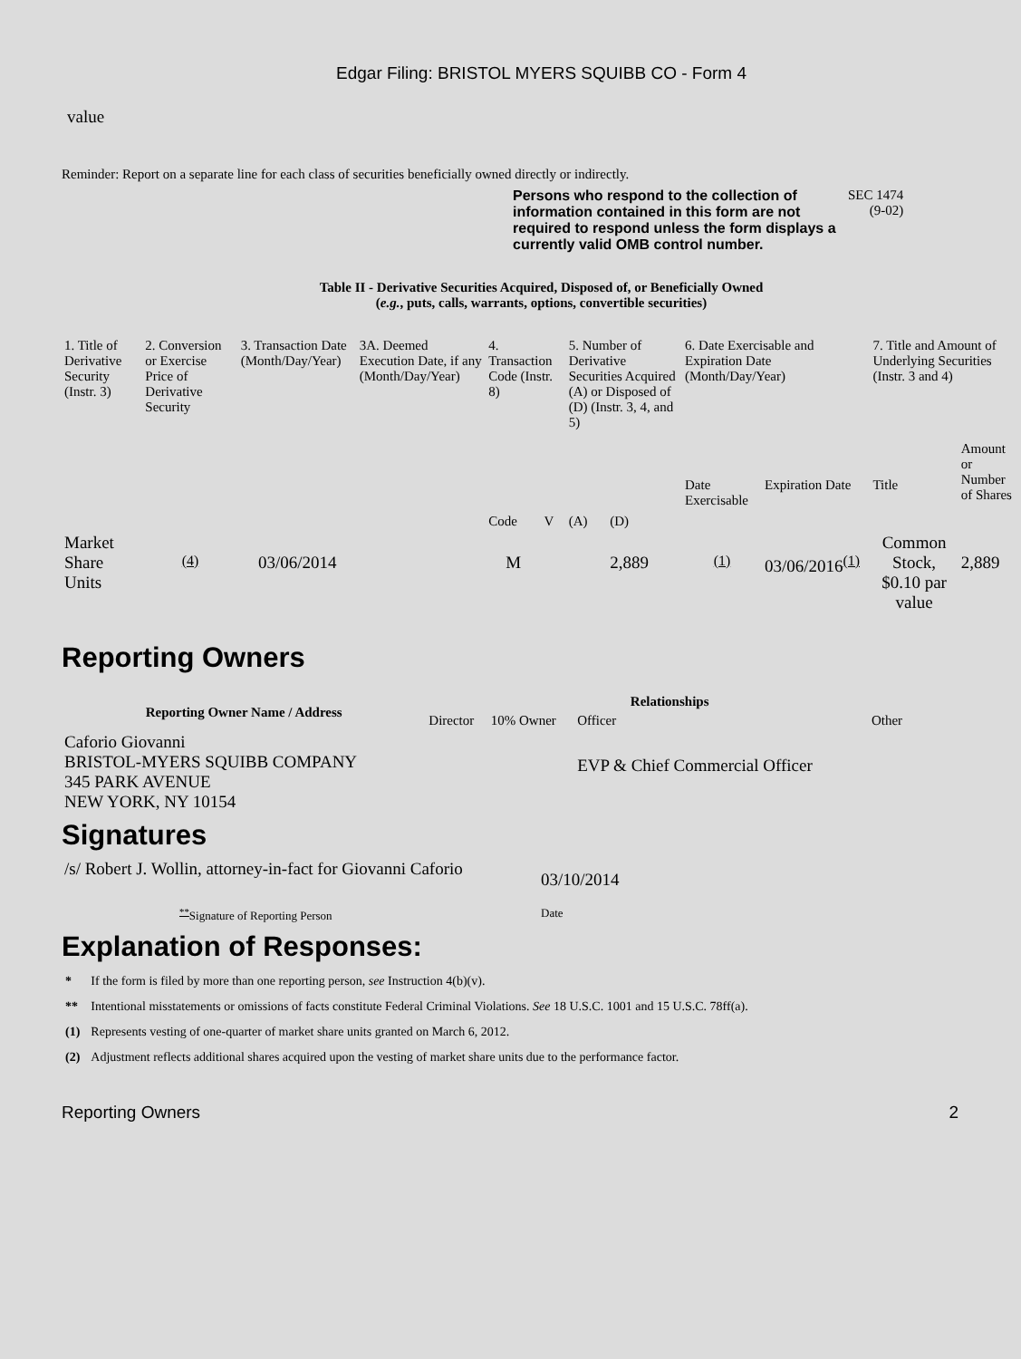Edgar Filing: BRISTOL MYERS SQUIBB CO - Form 4
value
Reminder: Report on a separate line for each class of securities beneficially owned directly or indirectly.
Persons who respond to the collection of information contained in this form are not required to respond unless the form displays a currently valid OMB control number.
SEC 1474
(9-02)
Table II - Derivative Securities Acquired, Disposed of, or Beneficially Owned
(e.g., puts, calls, warrants, options, convertible securities)
| 1. Title of Derivative Security (Instr. 3) | 2. Conversion or Exercise Price of Derivative Security | 3. Transaction Date (Month/Day/Year) | 3A. Deemed Execution Date, if any (Month/Day/Year) | 4. Transaction Code (Instr. 8) | | 5. Number of Derivative Securities Acquired (A) or Disposed of (D) (Instr. 3, 4, and 5) | | 6. Date Exercisable and Expiration Date (Month/Day/Year) | | 7. Title and Amount of Underlying Securities (Instr. 3 and 4) | |
| --- | --- | --- | --- | --- | --- | --- | --- | --- | --- | --- | --- |
| | | | | Code | V | (A) | (D) | Date Exercisable | Expiration Date | Title | Amount or Number of Shares |
| Market Share Units | <sup>(4)</sup> | 03/06/2014 | | M | | | 2,889 | <sup>(1)</sup> | 03/06/2016<sup>(1)</sup> | Common Stock, $0.10 par value | 2,889 |
Reporting Owners
| Reporting Owner Name / Address | Relationships | | | |
| --- | --- | --- | --- | --- |
| | Director | 10% Owner | Officer | Other |
| Caforio Giovanni BRISTOL-MYERS SQUIBB COMPANY 345 PARK AVENUE NEW YORK, NY 10154 | | | EVP & Chief Commercial Officer | |
Signatures
| /s/ Robert J. Wollin, attorney-in-fact for Giovanni Caforio | 03/10/2014 |
| <sup>**</sup> Signature of Reporting Person | Date |
Explanation of Responses:
| * | If the form is filed by more than one reporting person, see Instruction 4(b)(v). |
| ** | Intentional misstatements or omissions of facts constitute Federal Criminal Violations. See 18 U.S.C. 1001 and 15 U.S.C. 78ff(a). |
| (1) | Represents vesting of one-quarter of market share units granted on March 6, 2012. |
| (2) | Adjustment reflects additional shares acquired upon the vesting of market share units due to the performance factor. |
Reporting Owners 2